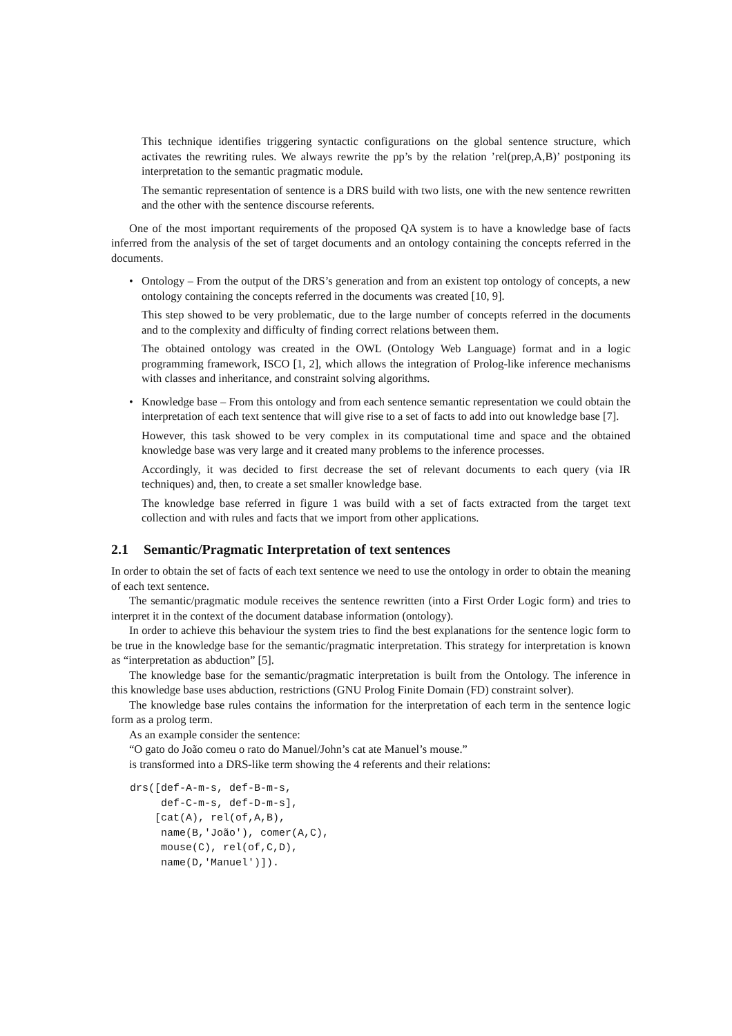This technique identifies triggering syntactic configurations on the global sentence structure, which activates the rewriting rules. We always rewrite the pp’s by the relation ’rel(prep,A,B)’ postponing its interpretation to the semantic pragmatic module.
The semantic representation of sentence is a DRS build with two lists, one with the new sentence rewritten and the other with the sentence discourse referents.
One of the most important requirements of the proposed QA system is to have a knowledge base of facts inferred from the analysis of the set of target documents and an ontology containing the concepts referred in the documents.
•
Ontology – From the output of the DRS’s generation and from an existent top ontology of concepts, a new ontology containing the concepts referred in the documents was created [10, 9].
This step showed to be very problematic, due to the large number of concepts referred in the documents and to the complexity and difficulty of finding correct relations between them.
The obtained ontology was created in the OWL (Ontology Web Language) format and in a logic programming framework, ISCO [1, 2], which allows the integration of Prolog-like inference mechanisms with classes and inheritance, and constraint solving algorithms.
•
Knowledge base – From this ontology and from each sentence semantic representation we could obtain the interpretation of each text sentence that will give rise to a set of facts to add into out knowledge base [7].
However, this task showed to be very complex in its computational time and space and the obtained knowledge base was very large and it created many problems to the inference processes.
Accordingly, it was decided to first decrease the set of relevant documents to each query (via IR techniques) and, then, to create a set smaller knowledge base.
The knowledge base referred in figure 1 was build with a set of facts extracted from the target text collection and with rules and facts that we import from other applications.
2.1 Semantic/Pragmatic Interpretation of text sentences
In order to obtain the set of facts of each text sentence we need to use the ontology in order to obtain the meaning of each text sentence.
The semantic/pragmatic module receives the sentence rewritten (into a First Order Logic form) and tries to interpret it in the context of the document database information (ontology).
In order to achieve this behaviour the system tries to find the best explanations for the sentence logic form to be true in the knowledge base for the semantic/pragmatic interpretation. This strategy for interpretation is known as “interpretation as abduction” [5].
The knowledge base for the semantic/pragmatic interpretation is built from the Ontology. The inference in this knowledge base uses abduction, restrictions (GNU Prolog Finite Domain (FD) constraint solver).
The knowledge base rules contains the information for the interpretation of each term in the sentence logic form as a prolog term.
As an example consider the sentence:
“O gato do João comeu o rato do Manuel/John’s cat ate Manuel’s mouse.”
is transformed into a DRS-like term showing the 4 referents and their relations:
drs([def-A-m-s, def-B-m-s,
     def-C-m-s, def-D-m-s],
    [cat(A), rel(of,A,B),
     name(B,'João'), comer(A,C),
     mouse(C), rel(of,C,D),
     name(D,'Manuel')]).